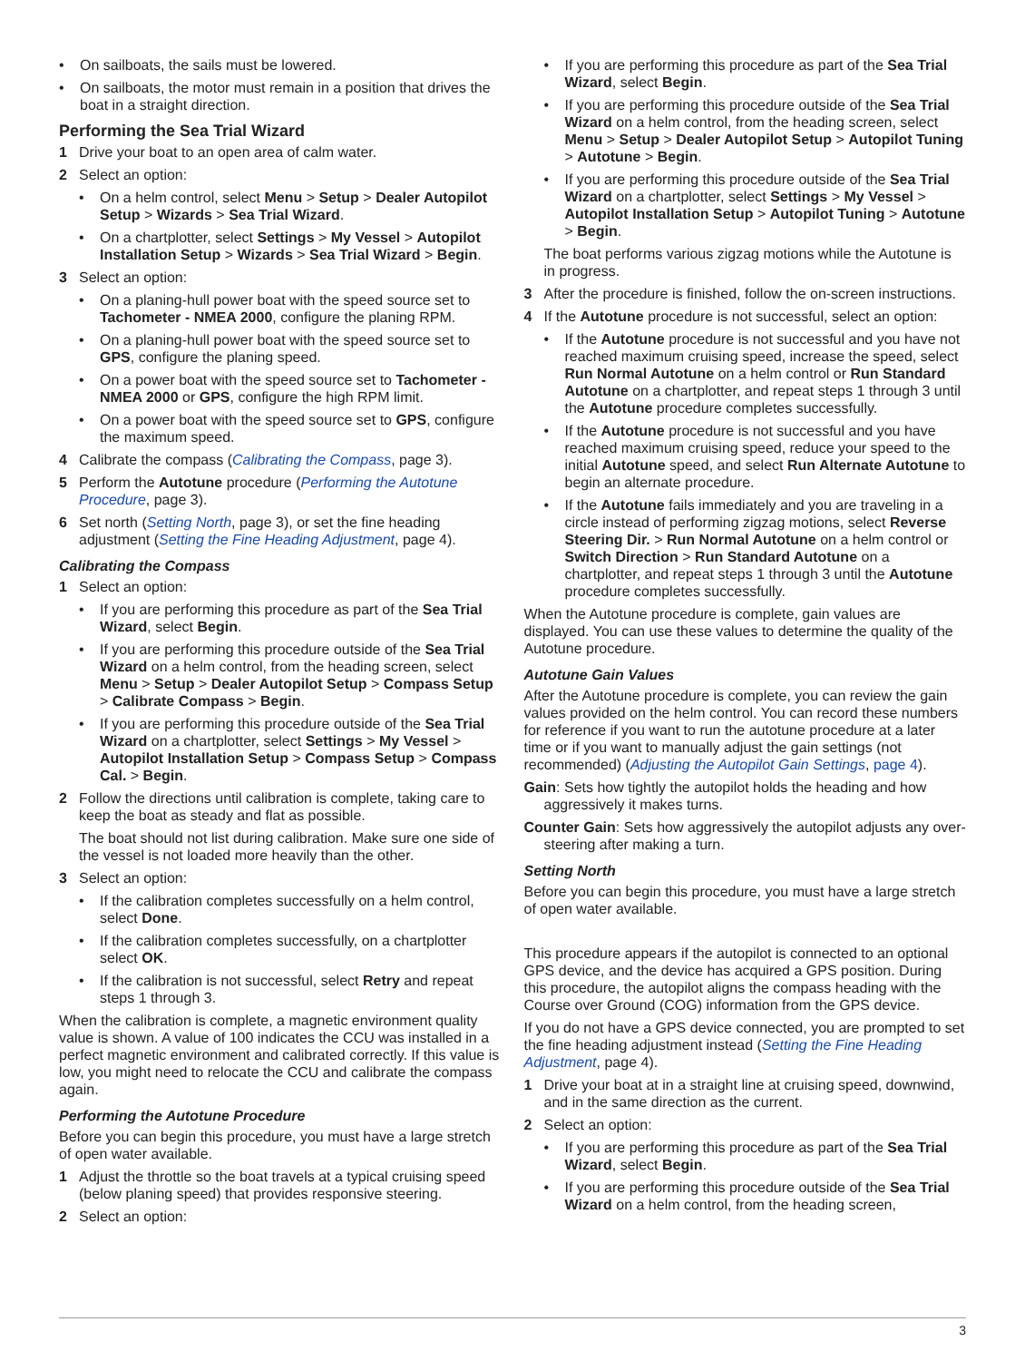• On sailboats, the sails must be lowered.
• On sailboats, the motor must remain in a position that drives the boat in a straight direction.
Performing the Sea Trial Wizard
1 Drive your boat to an open area of calm water.
2 Select an option:
• On a helm control, select Menu > Setup > Dealer Autopilot Setup > Wizards > Sea Trial Wizard.
• On a chartplotter, select Settings > My Vessel > Autopilot Installation Setup > Wizards > Sea Trial Wizard > Begin.
3 Select an option:
• On a planing-hull power boat with the speed source set to Tachometer - NMEA 2000, configure the planing RPM.
• On a planing-hull power boat with the speed source set to GPS, configure the planing speed.
• On a power boat with the speed source set to Tachometer - NMEA 2000 or GPS, configure the high RPM limit.
• On a power boat with the speed source set to GPS, configure the maximum speed.
4 Calibrate the compass (Calibrating the Compass, page 3).
5 Perform the Autotune procedure (Performing the Autotune Procedure, page 3).
6 Set north (Setting North, page 3), or set the fine heading adjustment (Setting the Fine Heading Adjustment, page 4).
Calibrating the Compass
1 Select an option:
• If you are performing this procedure as part of the Sea Trial Wizard, select Begin.
• If you are performing this procedure outside of the Sea Trial Wizard on a helm control, from the heading screen, select Menu > Setup > Dealer Autopilot Setup > Compass Setup > Calibrate Compass > Begin.
• If you are performing this procedure outside of the Sea Trial Wizard on a chartplotter, select Settings > My Vessel > Autopilot Installation Setup > Compass Setup > Compass Cal. > Begin.
2 Follow the directions until calibration is complete, taking care to keep the boat as steady and flat as possible.
The boat should not list during calibration. Make sure one side of the vessel is not loaded more heavily than the other.
3 Select an option:
• If the calibration completes successfully on a helm control, select Done.
• If the calibration completes successfully, on a chartplotter select OK.
• If the calibration is not successful, select Retry and repeat steps 1 through 3.
When the calibration is complete, a magnetic environment quality value is shown. A value of 100 indicates the CCU was installed in a perfect magnetic environment and calibrated correctly. If this value is low, you might need to relocate the CCU and calibrate the compass again.
Performing the Autotune Procedure
Before you can begin this procedure, you must have a large stretch of open water available.
1 Adjust the throttle so the boat travels at a typical cruising speed (below planing speed) that provides responsive steering.
2 Select an option:
• If you are performing this procedure as part of the Sea Trial Wizard, select Begin.
• If you are performing this procedure outside of the Sea Trial Wizard on a helm control, from the heading screen, select Menu > Setup > Dealer Autopilot Setup > Autopilot Tuning > Autotune > Begin.
• If you are performing this procedure outside of the Sea Trial Wizard on a chartplotter, select Settings > My Vessel > Autopilot Installation Setup > Autopilot Tuning > Autotune > Begin.
The boat performs various zigzag motions while the Autotune is in progress.
3 After the procedure is finished, follow the on-screen instructions.
4 If the Autotune procedure is not successful, select an option:
• If the Autotune procedure is not successful and you have not reached maximum cruising speed, increase the speed, select Run Normal Autotune on a helm control or Run Standard Autotune on a chartplotter, and repeat steps 1 through 3 until the Autotune procedure completes successfully.
• If the Autotune procedure is not successful and you have reached maximum cruising speed, reduce your speed to the initial Autotune speed, and select Run Alternate Autotune to begin an alternate procedure.
• If the Autotune fails immediately and you are traveling in a circle instead of performing zigzag motions, select Reverse Steering Dir. > Run Normal Autotune on a helm control or Switch Direction > Run Standard Autotune on a chartplotter, and repeat steps 1 through 3 until the Autotune procedure completes successfully.
When the Autotune procedure is complete, gain values are displayed. You can use these values to determine the quality of the Autotune procedure.
Autotune Gain Values
After the Autotune procedure is complete, you can review the gain values provided on the helm control. You can record these numbers for reference if you want to run the autotune procedure at a later time or if you want to manually adjust the gain settings (not recommended) (Adjusting the Autopilot Gain Settings, page 4).
Gain: Sets how tightly the autopilot holds the heading and how aggressively it makes turns.
Counter Gain: Sets how aggressively the autopilot adjusts any over-steering after making a turn.
Setting North
Before you can begin this procedure, you must have a large stretch of open water available.
This procedure appears if the autopilot is connected to an optional GPS device, and the device has acquired a GPS position. During this procedure, the autopilot aligns the compass heading with the Course over Ground (COG) information from the GPS device.
If you do not have a GPS device connected, you are prompted to set the fine heading adjustment instead (Setting the Fine Heading Adjustment, page 4).
1 Drive your boat at in a straight line at cruising speed, downwind, and in the same direction as the current.
2 Select an option:
• If you are performing this procedure as part of the Sea Trial Wizard, select Begin.
• If you are performing this procedure outside of the Sea Trial Wizard on a helm control, from the heading screen,
3